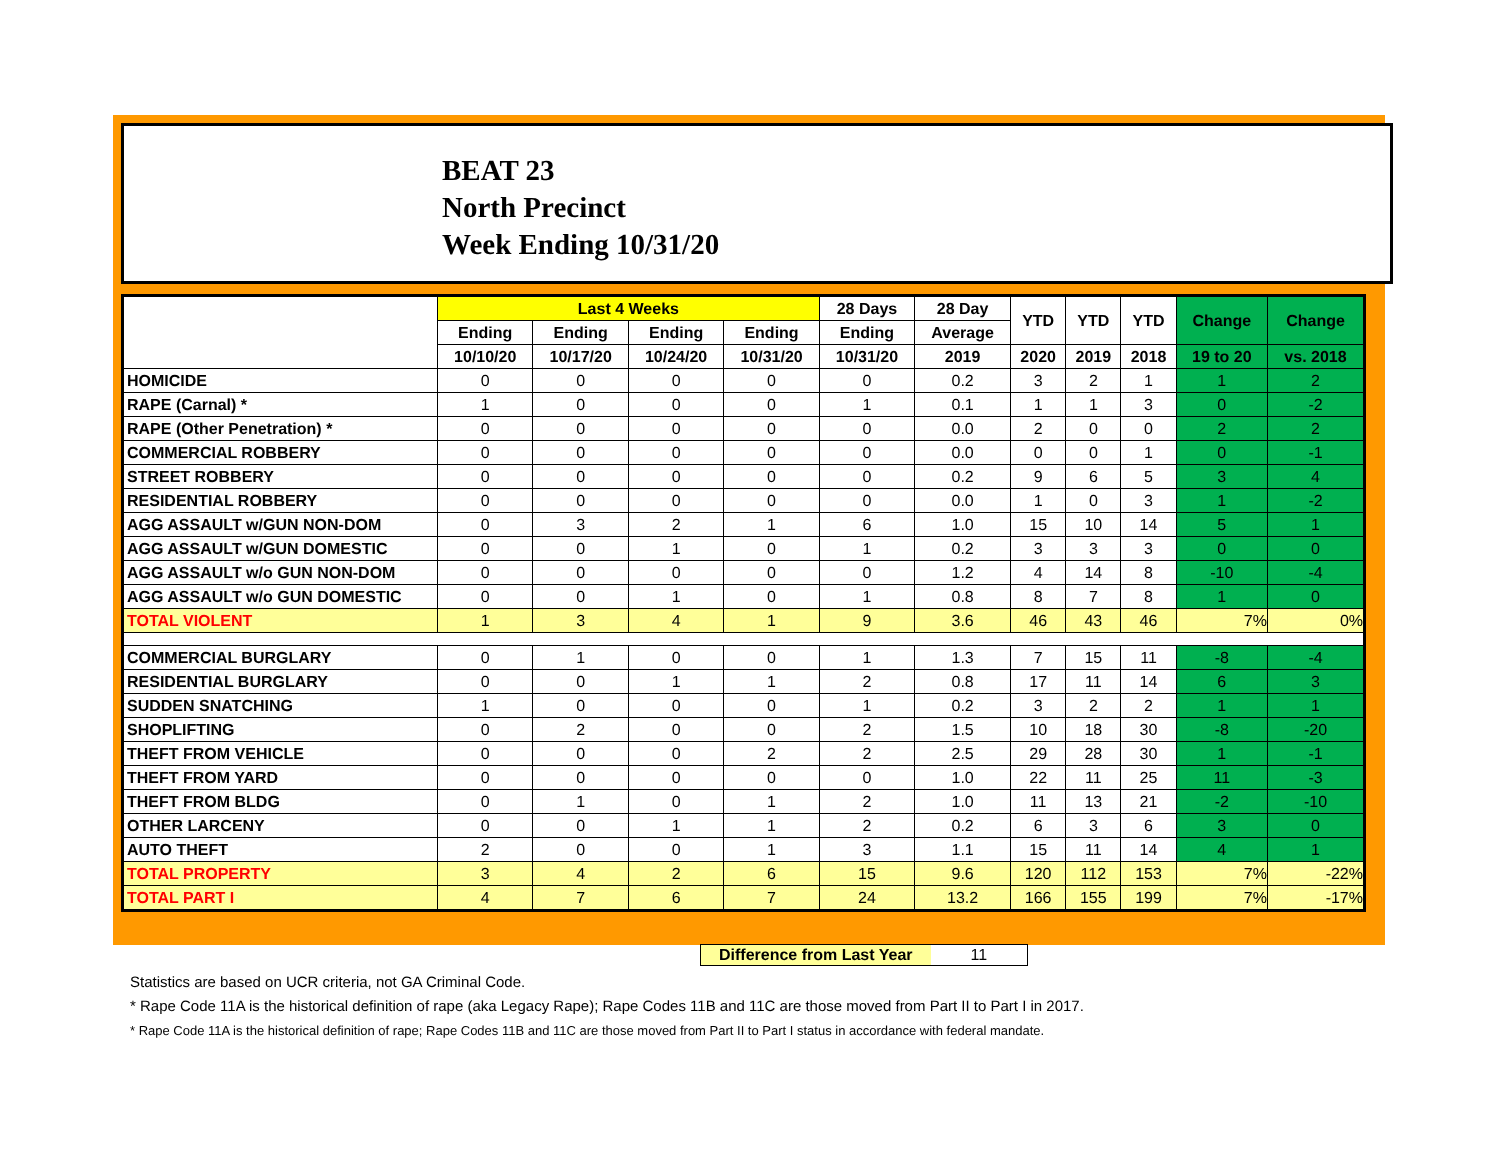BEAT 23
North Precinct
Week Ending 10/31/20
| | Last 4 Weeks | | | | 28 Days | 28 Day | YTD | YTD | YTD | Change | Change |
| --- | --- | --- | --- | --- | --- | --- | --- | --- | --- | --- | --- |
| | Ending | Ending | Ending | Ending | Ending | Average | | | | | |
| | 10/10/20 | 10/17/20 | 10/24/20 | 10/31/20 | 10/31/20 | 2019 | 2020 | 2019 | 2018 | 19 to 20 | vs. 2018 |
| HOMICIDE | 0 | 0 | 0 | 0 | 0 | 0.2 | 3 | 2 | 1 | 1 | 2 |
| RAPE (Carnal) * | 1 | 0 | 0 | 0 | 1 | 0.1 | 1 | 1 | 3 | 0 | -2 |
| RAPE (Other Penetration) * | 0 | 0 | 0 | 0 | 0 | 0.0 | 2 | 0 | 0 | 2 | 2 |
| COMMERCIAL ROBBERY | 0 | 0 | 0 | 0 | 0 | 0.0 | 0 | 0 | 1 | 0 | -1 |
| STREET ROBBERY | 0 | 0 | 0 | 0 | 0 | 0.2 | 9 | 6 | 5 | 3 | 4 |
| RESIDENTIAL ROBBERY | 0 | 0 | 0 | 0 | 0 | 0.0 | 1 | 0 | 3 | 1 | -2 |
| AGG ASSAULT w/GUN NON-DOM | 0 | 3 | 2 | 1 | 6 | 1.0 | 15 | 10 | 14 | 5 | 1 |
| AGG ASSAULT w/GUN DOMESTIC | 0 | 0 | 1 | 0 | 1 | 0.2 | 3 | 3 | 3 | 0 | 0 |
| AGG ASSAULT w/o GUN NON-DOM | 0 | 0 | 0 | 0 | 0 | 1.2 | 4 | 14 | 8 | -10 | -4 |
| AGG ASSAULT w/o GUN DOMESTIC | 0 | 0 | 1 | 0 | 1 | 0.8 | 8 | 7 | 8 | 1 | 0 |
| TOTAL VIOLENT | 1 | 3 | 4 | 1 | 9 | 3.6 | 46 | 43 | 46 | 7% | 0% |
| COMMERCIAL BURGLARY | 0 | 1 | 0 | 0 | 1 | 1.3 | 7 | 15 | 11 | -8 | -4 |
| RESIDENTIAL BURGLARY | 0 | 0 | 1 | 1 | 2 | 0.8 | 17 | 11 | 14 | 6 | 3 |
| SUDDEN SNATCHING | 1 | 0 | 0 | 0 | 1 | 0.2 | 3 | 2 | 2 | 1 | 1 |
| SHOPLIFTING | 0 | 2 | 0 | 0 | 2 | 1.5 | 10 | 18 | 30 | -8 | -20 |
| THEFT FROM VEHICLE | 0 | 0 | 0 | 2 | 2 | 2.5 | 29 | 28 | 30 | 1 | -1 |
| THEFT FROM YARD | 0 | 0 | 0 | 0 | 0 | 1.0 | 22 | 11 | 25 | 11 | -3 |
| THEFT FROM BLDG | 0 | 1 | 0 | 1 | 2 | 1.0 | 11 | 13 | 21 | -2 | -10 |
| OTHER LARCENY | 0 | 0 | 1 | 1 | 2 | 0.2 | 6 | 3 | 6 | 3 | 0 |
| AUTO THEFT | 2 | 0 | 0 | 1 | 3 | 1.1 | 15 | 11 | 14 | 4 | 1 |
| TOTAL PROPERTY | 3 | 4 | 2 | 6 | 15 | 9.6 | 120 | 112 | 153 | 7% | -22% |
| TOTAL PART I | 4 | 7 | 6 | 7 | 24 | 13.2 | 166 | 155 | 199 | 7% | -17% |
Difference from Last Year 11
Statistics are based on UCR criteria, not GA Criminal Code.
* Rape Code 11A is the historical definition of rape (aka Legacy Rape); Rape Codes 11B and 11C are those moved from Part II to Part I in 2017.
* Rape Code 11A is the historical definition of rape; Rape Codes 11B and 11C are those moved from Part II to Part I status in accordance with federal mandate.